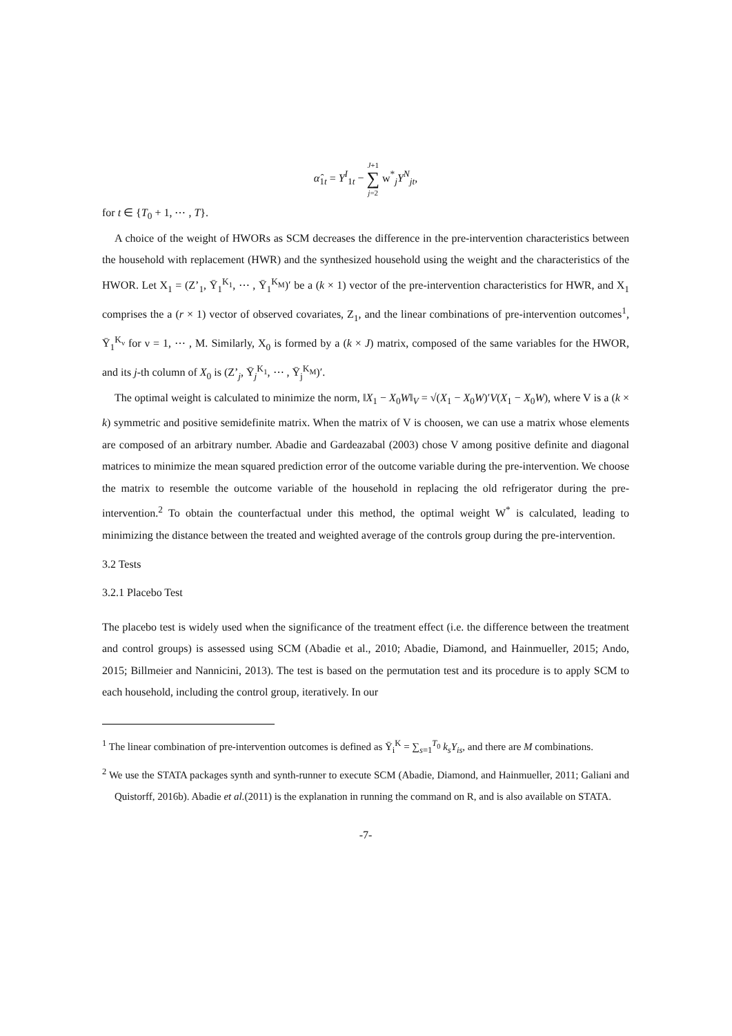α̂<sub>1t</sub> = Y<sup>I</sup><sub>1t</sub> − J+1 ∑ j=2 w<sup>*</sup><sub>j</sub>Y<sup>N</sup><sub>jt</sub>,
for t ∈ {T<sub>0</sub> + 1, ⋯ , T}.
A choice of the weight of HWORs as SCM decreases the difference in the pre-intervention characteristics between the household with replacement (HWR) and the synthesized household using the weight and the characteristics of the HWOR. Let X<sub>1</sub> = (Z’<sub>1</sub>, Ȳ<sub>1</sub><sup>K<sub>1</sub></sup>, ⋯ , Ȳ<sub>1</sub><sup>K<sub>M</sub></sup>)′ be a (k × 1) vector of the pre-intervention characteristics for HWR, and X<sub>1</sub> comprises the a (r × 1) vector of observed covariates, Z<sub>1</sub>, and the linear combinations of pre-intervention outcomes<sup>1</sup>, Ȳ<sub>1</sub><sup>K<sub>ν</sub></sup> for ν = 1, ⋯ , M. Similarly, X<sub>0</sub> is formed by a (k × J) matrix, composed of the same variables for the HWOR, and its j-th column of X<sub>0</sub> is (Z’<sub>j</sub>, Ȳ<sub>j</sub><sup>K<sub>1</sub></sup>, ⋯ , Ȳ<sub>j</sub><sup>K<sub>M</sub></sup>)′.
The optimal weight is calculated to minimize the norm, ‖X<sub>1</sub> − X<sub>0</sub>W‖<sub>V</sub> = √(X<sub>1</sub> − X<sub>0</sub>W)′V(X<sub>1</sub> − X<sub>0</sub>W), where V is a (k × k) symmetric and positive semidefinite matrix. When the matrix of V is choosen, we can use a matrix whose elements are composed of an arbitrary number. Abadie and Gardeazabal (2003) chose V among positive definite and diagonal matrices to minimize the mean squared prediction error of the outcome variable during the pre-intervention. We choose the matrix to resemble the outcome variable of the household in replacing the old refrigerator during the pre-intervention.<sup>2</sup> To obtain the counterfactual under this method, the optimal weight W<sup>*</sup> is calculated, leading to minimizing the distance between the treated and weighted average of the controls group during the pre-intervention.
3.2 Tests
3.2.1 Placebo Test
The placebo test is widely used when the significance of the treatment effect (i.e. the difference between the treatment and control groups) is assessed using SCM (Abadie et al., 2010; Abadie, Diamond, and Hainmueller, 2015; Ando, 2015; Billmeier and Nannicini, 2013). The test is based on the permutation test and its procedure is to apply SCM to each household, including the control group, iteratively. In our
<sup>1</sup> The linear combination of pre-intervention outcomes is defined as Ȳ<sub>i</sub><sup>K</sup> = ∑<sub>s=1</sub><sup>T<sub>0</sub></sup> k<sub>s</sub>Y<sub>is</sub>, and there are M combinations.
<sup>2</sup> We use the STATA packages synth and synth-runner to execute SCM (Abadie, Diamond, and Hainmueller, 2011; Galiani and Quistorff, 2016b). Abadie et al.(2011) is the explanation in running the command on R, and is also available on STATA.
-7-